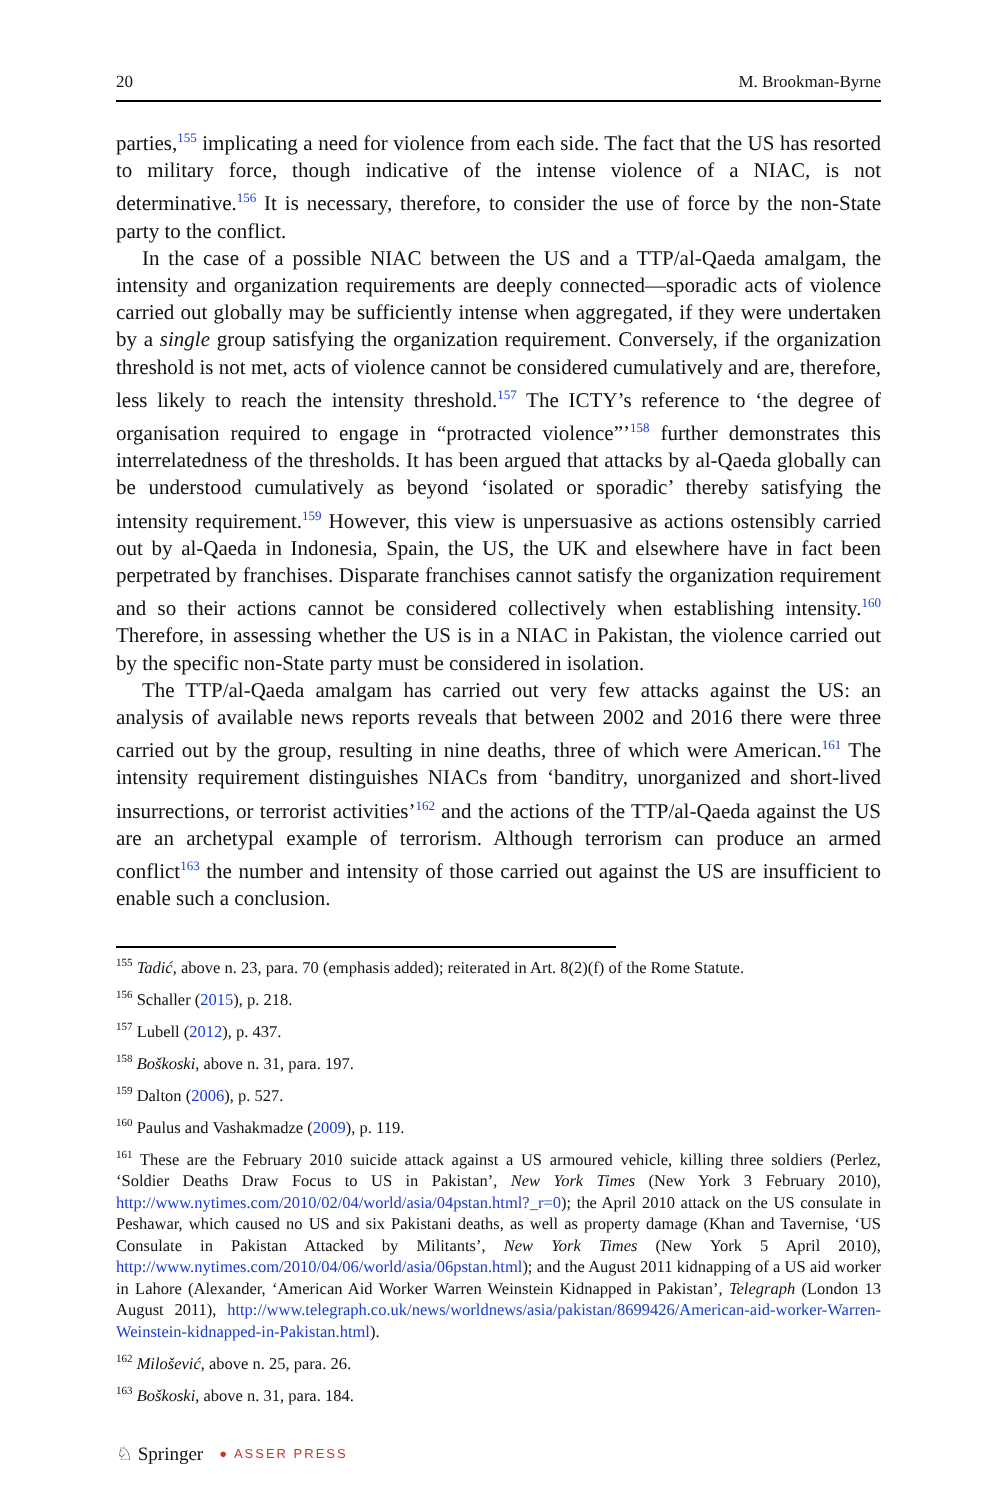20 M. Brookman-Byrne
parties,<sup>155</sup> implicating a need for violence from each side. The fact that the US has resorted to military force, though indicative of the intense violence of a NIAC, is not determinative.<sup>156</sup> It is necessary, therefore, to consider the use of force by the non-State party to the conflict.
In the case of a possible NIAC between the US and a TTP/al-Qaeda amalgam, the intensity and organization requirements are deeply connected—sporadic acts of violence carried out globally may be sufficiently intense when aggregated, if they were undertaken by a single group satisfying the organization requirement. Conversely, if the organization threshold is not met, acts of violence cannot be considered cumulatively and are, therefore, less likely to reach the intensity threshold.<sup>157</sup> The ICTY’s reference to ‘the degree of organisation required to engage in “protracted violence”’<sup>158</sup> further demonstrates this interrelatedness of the thresholds. It has been argued that attacks by al-Qaeda globally can be understood cumulatively as beyond ‘isolated or sporadic’ thereby satisfying the intensity requirement.<sup>159</sup> However, this view is unpersuasive as actions ostensibly carried out by al-Qaeda in Indonesia, Spain, the US, the UK and elsewhere have in fact been perpetrated by franchises. Disparate franchises cannot satisfy the organization requirement and so their actions cannot be considered collectively when establishing intensity.<sup>160</sup> Therefore, in assessing whether the US is in a NIAC in Pakistan, the violence carried out by the specific non-State party must be considered in isolation.
The TTP/al-Qaeda amalgam has carried out very few attacks against the US: an analysis of available news reports reveals that between 2002 and 2016 there were three carried out by the group, resulting in nine deaths, three of which were American.<sup>161</sup> The intensity requirement distinguishes NIACs from ‘banditry, unorganized and short-lived insurrections, or terrorist activities’<sup>162</sup> and the actions of the TTP/al-Qaeda against the US are an archetypal example of terrorism. Although terrorism can produce an armed conflict<sup>163</sup> the number and intensity of those carried out against the US are insufficient to enable such a conclusion.
<sup>155</sup> Tadić, above n. 23, para. 70 (emphasis added); reiterated in Art. 8(2)(f) of the Rome Statute.
<sup>156</sup> Schaller (2015), p. 218.
<sup>157</sup> Lubell (2012), p. 437.
<sup>158</sup> Boškoski, above n. 31, para. 197.
<sup>159</sup> Dalton (2006), p. 527.
<sup>160</sup> Paulus and Vashakmadze (2009), p. 119.
<sup>161</sup> These are the February 2010 suicide attack against a US armoured vehicle, killing three soldiers (Perlez, ‘Soldier Deaths Draw Focus to US in Pakistan’, New York Times (New York 3 February 2010), http://www.nytimes.com/2010/02/04/world/asia/04pstan.html?_r=0); the April 2010 attack on the US consulate in Peshawar, which caused no US and six Pakistani deaths, as well as property damage (Khan and Tavernise, ‘US Consulate in Pakistan Attacked by Militants’, New York Times (New York 5 April 2010), http://www.nytimes.com/2010/04/06/world/asia/06pstan.html); and the August 2011 kidnapping of a US aid worker in Lahore (Alexander, ‘American Aid Worker Warren Weinstein Kidnapped in Pakistan’, Telegraph (London 13 August 2011), http://www.telegraph.co.uk/news/worldnews/asia/pakistan/8699426/American-aid-worker-Warren-Weinstein-kidnapped-in-Pakistan.html).
<sup>162</sup> Milošević, above n. 25, para. 26.
<sup>163</sup> Boškoski, above n. 31, para. 184.
♘ Springer ● ASSER PRESS